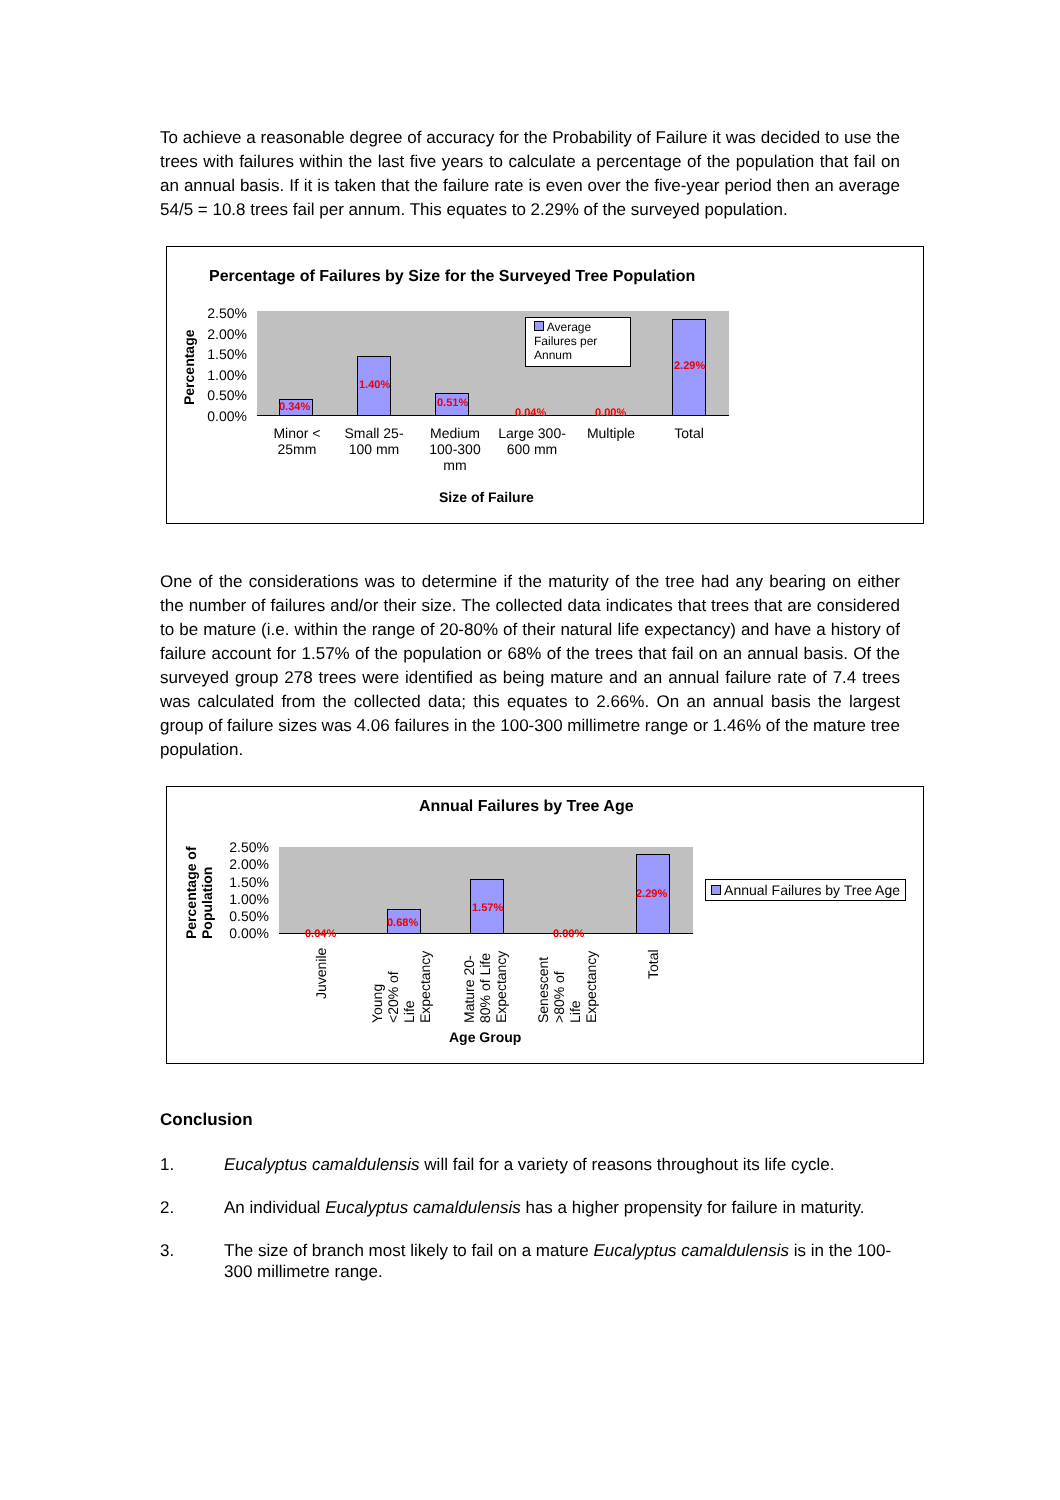To achieve a reasonable degree of accuracy for the Probability of Failure it was decided to use the trees with failures within the last five years to calculate a percentage of the population that fail on an annual basis. If it is taken that the failure rate is even over the five-year period then an average 54/5 = 10.8 trees fail per annum. This equates to 2.29% of the surveyed population.
Percentage of Failures by Size for the Surveyed Tree Population
Percentage
2.50%
2.00%
1.50%
1.00%
0.50%
0.00%
0.34%
1.40%
0.51%
0.04% 0.00%
2.29%
Average Failures per Annum
Minor < 25mm
Small 25-100 mm
Medium 100-300 mm
Large 300-600 mm
Multiple
Total
Size of Failure
One of the considerations was to determine if the maturity of the tree had any bearing on either the number of failures and/or their size. The collected data indicates that trees that are considered to be mature (i.e. within the range of 20-80% of their natural life expectancy) and have a history of failure account for 1.57% of the population or 68% of the trees that fail on an annual basis. Of the surveyed group 278 trees were identified as being mature and an annual failure rate of 7.4 trees was calculated from the collected data; this equates to 2.66%. On an annual basis the largest group of failure sizes was 4.06 failures in the 100-300 millimetre range or 1.46% of the mature tree population.
Annual Failures by Tree Age
Percentage of
Population
2.50%
2.00%
1.50%
1.00%
0.50%
0.00%
0.04%
0.68%
1.57%
0.00%
2.29% Annual Failures by Tree Age
Juvenile
Young
<20% of
Life
Expectancy
Mature 20-
80% of Life
Expectancy
Senescent
>80% of
Life
Expectancy
Total
Age Group
Conclusion
1. Eucalyptus camaldulensis will fail for a variety of reasons throughout its life cycle.
2. An individual Eucalyptus camaldulensis has a higher propensity for failure in maturity.
3. The size of branch most likely to fail on a mature Eucalyptus camaldulensis is in the 100-300 millimetre range.